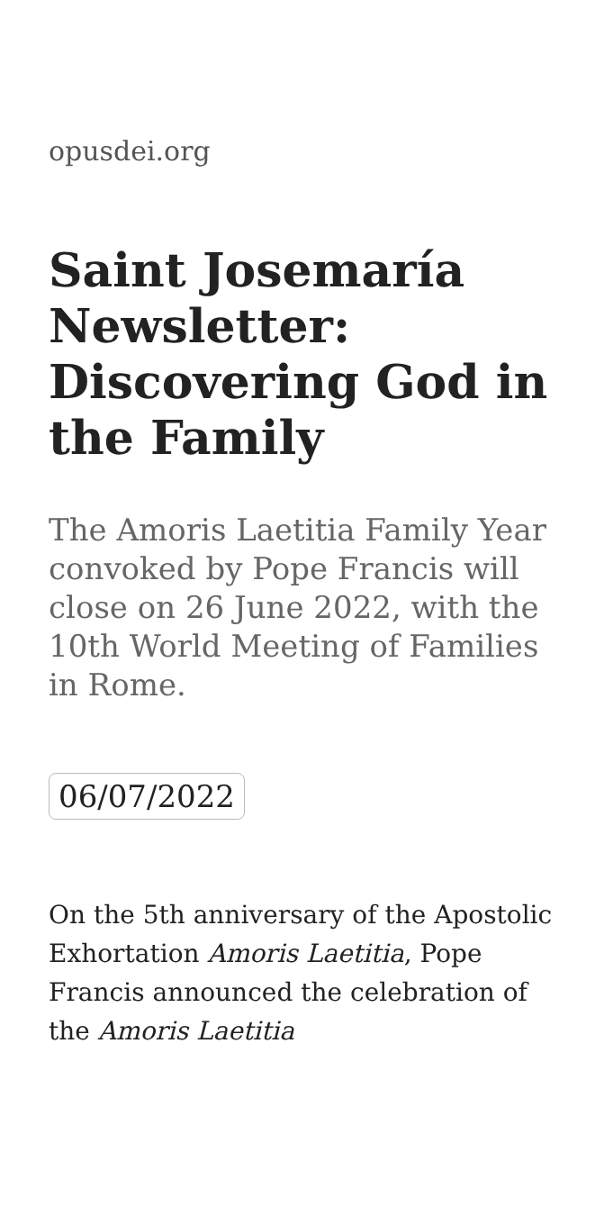opusdei.org
Saint Josemaría Newsletter: Discovering God in the Family
The Amoris Laetitia Family Year convoked by Pope Francis will close on 26 June 2022, with the 10th World Meeting of Families in Rome.
06/07/2022
On the 5th anniversary of the Apostolic Exhortation Amoris Laetitia, Pope Francis announced the celebration of the Amoris Laetitia